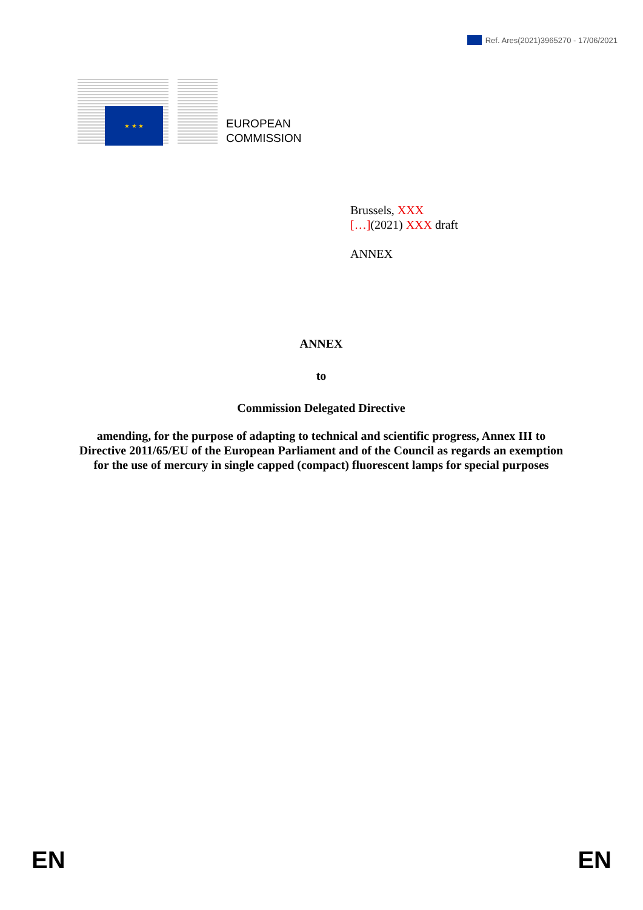Ref. Ares(2021)3965270 - 17/06/2021
★ ★ ★
EUROPEAN
COMMISSION
Brussels, XXX
[…](2021) XXX draft
ANNEX
ANNEX
to
Commission Delegated Directive
amending, for the purpose of adapting to technical and scientific progress, Annex III to Directive 2011/65/EU of the European Parliament and of the Council as regards an exemption for the use of mercury in single capped (compact) fluorescent lamps for special purposes
EN EN